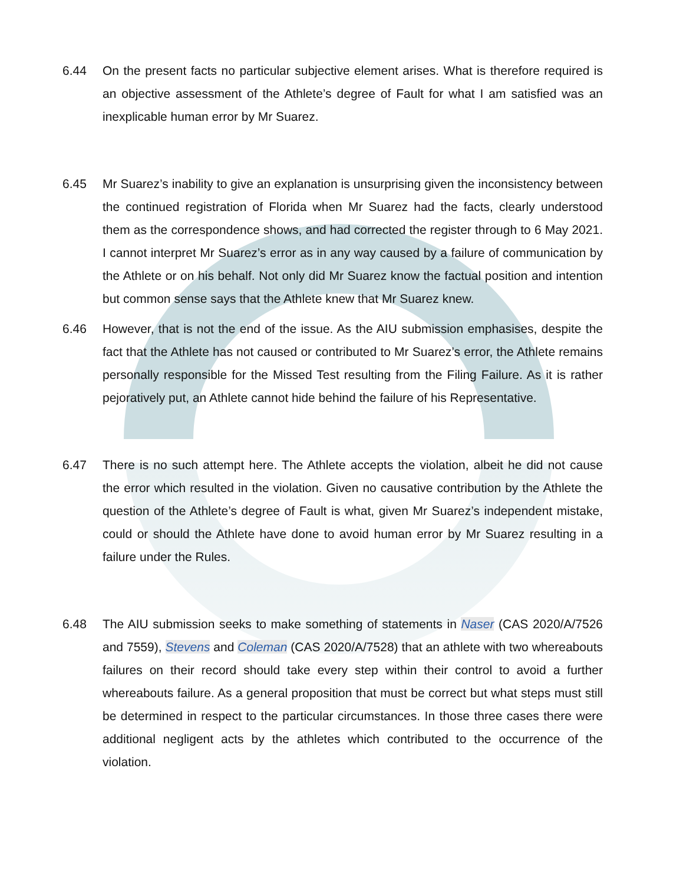6.44 On the present facts no particular subjective element arises. What is therefore required is an objective assessment of the Athlete’s degree of Fault for what I am satisfied was an inexplicable human error by Mr Suarez.
6.45 Mr Suarez’s inability to give an explanation is unsurprising given the inconsistency between the continued registration of Florida when Mr Suarez had the facts, clearly understood them as the correspondence shows, and had corrected the register through to 6 May 2021. I cannot interpret Mr Suarez’s error as in any way caused by a failure of communication by the Athlete or on his behalf. Not only did Mr Suarez know the factual position and intention but common sense says that the Athlete knew that Mr Suarez knew.
6.46 However, that is not the end of the issue. As the AIU submission emphasises, despite the fact that the Athlete has not caused or contributed to Mr Suarez’s error, the Athlete remains personally responsible for the Missed Test resulting from the Filing Failure. As it is rather pejoratively put, an Athlete cannot hide behind the failure of his Representative.
6.47 There is no such attempt here. The Athlete accepts the violation, albeit he did not cause the error which resulted in the violation. Given no causative contribution by the Athlete the question of the Athlete’s degree of Fault is what, given Mr Suarez’s independent mistake, could or should the Athlete have done to avoid human error by Mr Suarez resulting in a failure under the Rules.
6.48 The AIU submission seeks to make something of statements in Naser (CAS 2020/A/7526 and 7559), Stevens and Coleman (CAS 2020/A/7528) that an athlete with two whereabouts failures on their record should take every step within their control to avoid a further whereabouts failure. As a general proposition that must be correct but what steps must still be determined in respect to the particular circumstances. In those three cases there were additional negligent acts by the athletes which contributed to the occurrence of the violation.